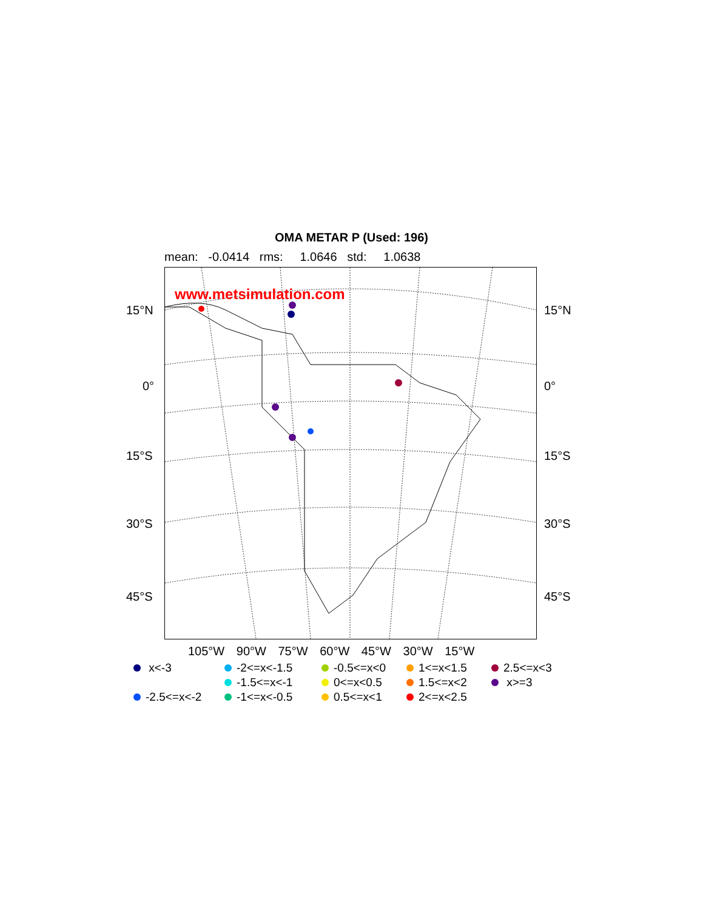OMA METAR P (Used: 196)
mean: -0.0414 rms: 1.0646 std: 1.0638
www.metsimulation.com
15°N 15°N
0° 0°
15°S 15°S
30°S 30°S
45°S 45°S
105°W 90°W 75°W 60°W 45°W 30°W 15°W
x<-3
-2<=x<-1.5
-0.5<=x<0
1<=x<1.5
2.5<=x<3
-1.5<=x<-1
0<=x<0.5
1.5<=x<2
x>=3
-2.5<=x<-2
-1<=x<-0.5
0.5<=x<1
2<=x<2.5